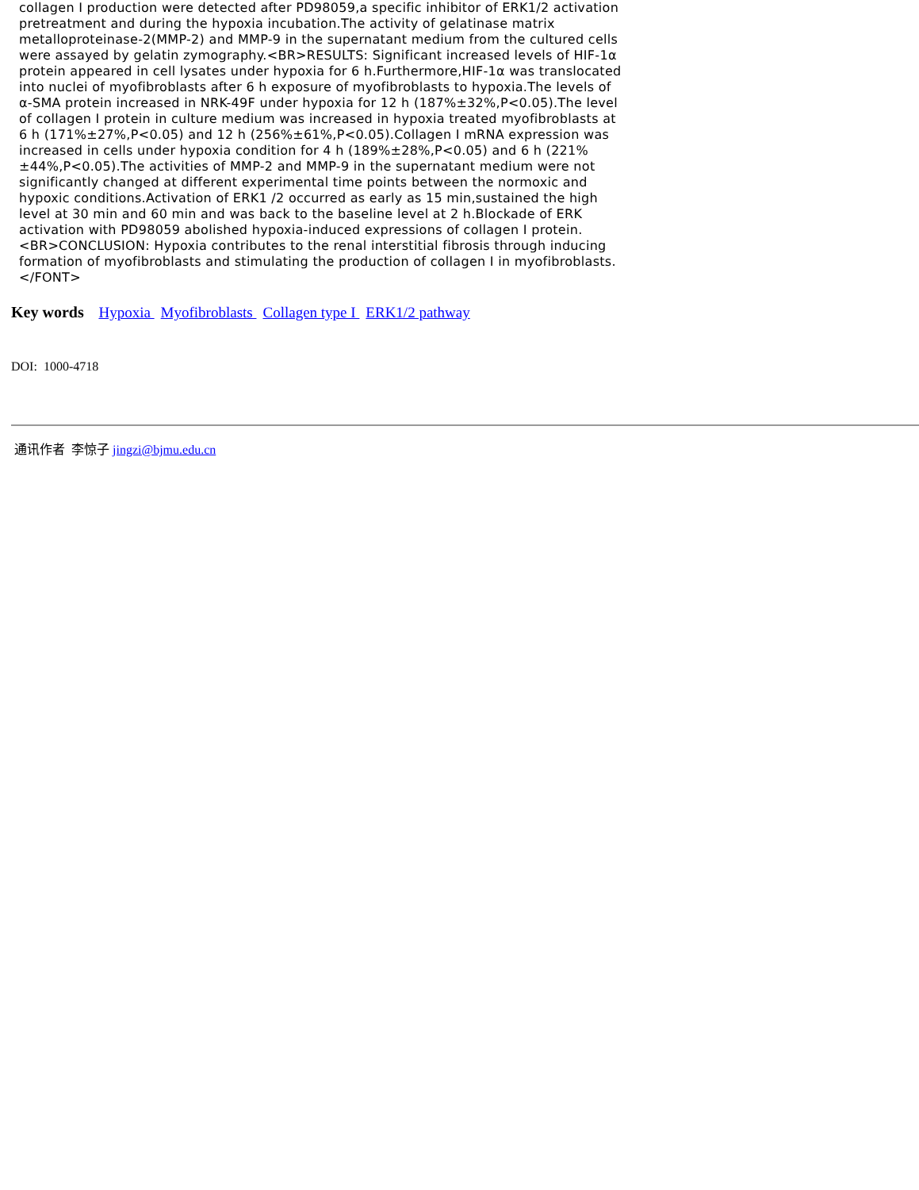collagen I production were detected after PD98059,a specific inhibitor of ERK1/2 activation pretreatment and during the hypoxia incubation.The activity of gelatinase matrix metalloproteinase-2(MMP-2) and MMP-9 in the supernatant medium from the cultured cells were assayed by gelatin zymography.<BR>RESULTS: Significant increased levels of HIF-1α protein appeared in cell lysates under hypoxia for 6 h.Furthermore,HIF-1α was translocated into nuclei of myofibroblasts after 6 h exposure of myofibroblasts to hypoxia.The levels of α-SMA protein increased in NRK-49F under hypoxia for 12 h (187%±32%,P<0.05).The level of collagen I protein in culture medium was increased in hypoxia treated myofibroblasts at 6 h (171%±27%,P<0.05) and 12 h (256%±61%,P<0.05).Collagen I mRNA expression was increased in cells under hypoxia condition for 4 h (189%±28%,P<0.05) and 6 h (221%±44%,P<0.05).The activities of MMP-2 and MMP-9 in the supernatant medium were not significantly changed at different experimental time points between the normoxic and hypoxic conditions.Activation of ERK1 /2 occurred as early as 15 min,sustained the high level at 30 min and 60 min and was back to the baseline level at 2 h.Blockade of ERK activation with PD98059 abolished hypoxia-induced expressions of collagen I protein.<BR>CONCLUSION: Hypoxia contributes to the renal interstitial fibrosis through inducing formation of myofibroblasts and stimulating the production of collagen I in myofibroblasts.</FONT>
Key words Hypoxia Myofibroblasts Collagen type I ERK1/2 pathway
DOI: 1000-4718
通讯作者 李惊子 jingzi@bjmu.edu.cn